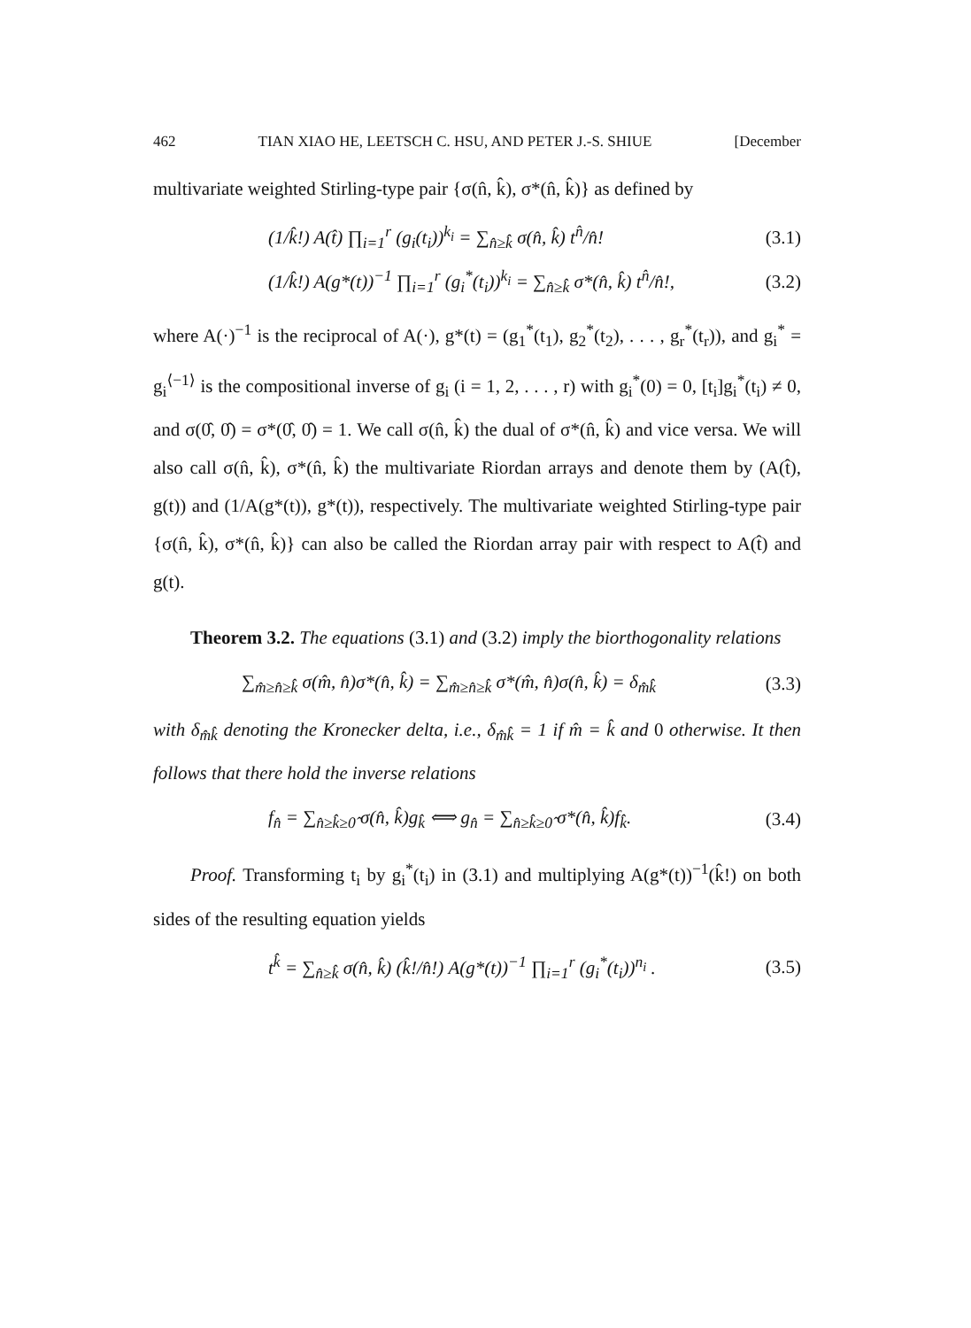462 TIAN XIAO HE, LEETSCH C. HSU, AND PETER J.-S. SHIUE [December
multivariate weighted Stirling-type pair {σ(n̂, k̂), σ*(n̂, k̂)} as defined by
(1/k̂!) A(t̂) ∏<sub>i=1</sub><sup>r</sup> (g<sub>i</sub>(t<sub>i</sub>))<sup>k<sub>i</sub></sup> = ∑<sub>n̂≥k̂</sub> σ(n̂, k̂) t<sup>n̂</sup>/n̂! (3.1)
(1/k̂!) A(g*(t))<sup>−1</sup> ∏<sub>i=1</sub><sup>r</sup> (g<sub>i</sub><sup>*</sup>(t<sub>i</sub>))<sup>k<sub>i</sub></sup> = ∑<sub>n̂≥k̂</sub> σ*(n̂, k̂) t<sup>n̂</sup>/n̂!, (3.2)
where A(·)<sup>−1</sup> is the reciprocal of A(·), g*(t) = (g<sub>1</sub><sup>*</sup>(t<sub>1</sub>), g<sub>2</sub><sup>*</sup>(t<sub>2</sub>), . . . , g<sub>r</sub><sup>*</sup>(t<sub>r</sub>)), and g<sub>i</sub><sup>*</sup> = g<sub>i</sub><sup>⟨−1⟩</sup> is the compositional inverse of g<sub>i</sub> (i = 1, 2, . . . , r) with g<sub>i</sub><sup>*</sup>(0) = 0, [t<sub>i</sub>]g<sub>i</sub><sup>*</sup>(t<sub>i</sub>) ≠ 0, and σ(0̂, 0̂) = σ*(0̂, 0̂) = 1. We call σ(n̂, k̂) the dual of σ*(n̂, k̂) and vice versa. We will also call σ(n̂, k̂), σ*(n̂, k̂) the multivariate Riordan arrays and denote them by (A(t̂), g(t)) and (1/A(g*(t)), g*(t)), respectively. The multivariate weighted Stirling-type pair {σ(n̂, k̂), σ*(n̂, k̂)} can also be called the Riordan array pair with respect to A(t̂) and g(t).
Theorem 3.2. The equations (3.1) and (3.2) imply the biorthogonality relations
∑<sub>m̂≥n̂≥k̂</sub> σ(m̂, n̂)σ*(n̂, k̂) = ∑<sub>m̂≥n̂≥k̂</sub> σ*(m̂, n̂)σ(n̂, k̂) = δ<sub>m̂k̂</sub> (3.3)
with δ<sub>m̂k̂</sub> denoting the Kronecker delta, i.e., δ<sub>m̂k̂</sub> = 1 if m̂ = k̂ and 0 otherwise. It then follows that there hold the inverse relations
f<sub>n̂</sub> = ∑<sub>n̂≥k̂≥0̂</sub> σ(n̂, k̂)g<sub>k̂</sub> ⟺ g<sub>n̂</sub> = ∑<sub>n̂≥k̂≥0̂</sub> σ*(n̂, k̂)f<sub>k̂</sub>. (3.4)
Proof. Transforming t<sub>i</sub> by g<sub>i</sub><sup>*</sup>(t<sub>i</sub>) in (3.1) and multiplying A(g*(t))<sup>−1</sup>(k̂!) on both sides of the resulting equation yields
t<sup>k̂</sup> = ∑<sub>n̂≥k̂</sub> σ(n̂, k̂) (k̂!/n̂!) A(g*(t))<sup>−1</sup> ∏<sub>i=1</sub><sup>r</sup> (g<sub>i</sub><sup>*</sup>(t<sub>i</sub>))<sup>n<sub>i</sub></sup> . (3.5)